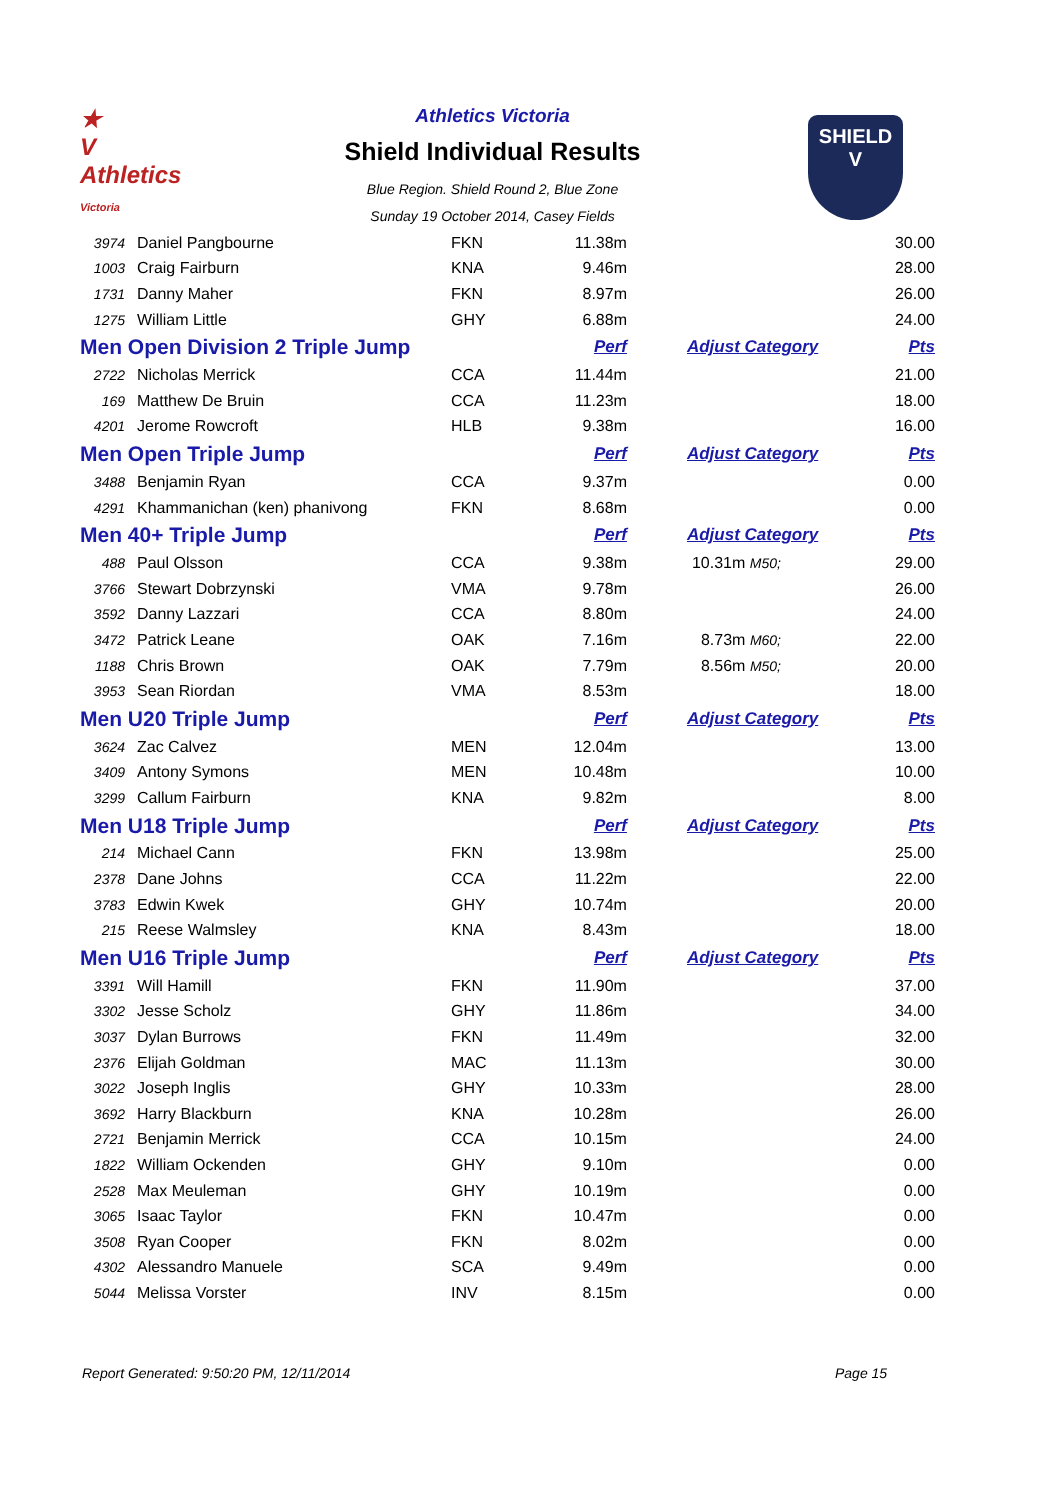★
V
Athletics
Victoria
Athletics Victoria
Shield Individual Results
Blue Region. Shield Round 2, Blue Zone
Sunday 19 October 2014, Casey Fields
SHIELD
V
| 3974 | Daniel Pangbourne | FKN | 11.38m | | 30.00 |
| 1003 | Craig Fairburn | KNA | 9.46m | | 28.00 |
| 1731 | Danny Maher | FKN | 8.97m | | 26.00 |
| 1275 | William Little | GHY | 6.88m | | 24.00 |
| Men Open Division 2 Triple Jump | | | Perf | Adjust Category | Pts |
| 2722 | Nicholas Merrick | CCA | 11.44m | | 21.00 |
| 169 | Matthew De Bruin | CCA | 11.23m | | 18.00 |
| 4201 | Jerome Rowcroft | HLB | 9.38m | | 16.00 |
| Men Open Triple Jump | | | Perf | Adjust Category | Pts |
| 3488 | Benjamin Ryan | CCA | 9.37m | | 0.00 |
| 4291 | Khammanichan (ken) phanivong | FKN | 8.68m | | 0.00 |
| Men 40+ Triple Jump | | | Perf | Adjust Category | Pts |
| 488 | Paul Olsson | CCA | 9.38m | 10.31m M50; | 29.00 |
| 3766 | Stewart Dobrzynski | VMA | 9.78m | | 26.00 |
| 3592 | Danny Lazzari | CCA | 8.80m | | 24.00 |
| 3472 | Patrick Leane | OAK | 7.16m | 8.73m M60; | 22.00 |
| 1188 | Chris Brown | OAK | 7.79m | 8.56m M50; | 20.00 |
| 3953 | Sean Riordan | VMA | 8.53m | | 18.00 |
| Men U20 Triple Jump | | | Perf | Adjust Category | Pts |
| 3624 | Zac Calvez | MEN | 12.04m | | 13.00 |
| 3409 | Antony Symons | MEN | 10.48m | | 10.00 |
| 3299 | Callum Fairburn | KNA | 9.82m | | 8.00 |
| Men U18 Triple Jump | | | Perf | Adjust Category | Pts |
| 214 | Michael Cann | FKN | 13.98m | | 25.00 |
| 2378 | Dane Johns | CCA | 11.22m | | 22.00 |
| 3783 | Edwin Kwek | GHY | 10.74m | | 20.00 |
| 215 | Reese Walmsley | KNA | 8.43m | | 18.00 |
| Men U16 Triple Jump | | | Perf | Adjust Category | Pts |
| 3391 | Will Hamill | FKN | 11.90m | | 37.00 |
| 3302 | Jesse Scholz | GHY | 11.86m | | 34.00 |
| 3037 | Dylan Burrows | FKN | 11.49m | | 32.00 |
| 2376 | Elijah Goldman | MAC | 11.13m | | 30.00 |
| 3022 | Joseph Inglis | GHY | 10.33m | | 28.00 |
| 3692 | Harry Blackburn | KNA | 10.28m | | 26.00 |
| 2721 | Benjamin Merrick | CCA | 10.15m | | 24.00 |
| 1822 | William Ockenden | GHY | 9.10m | | 0.00 |
| 2528 | Max Meuleman | GHY | 10.19m | | 0.00 |
| 3065 | Isaac Taylor | FKN | 10.47m | | 0.00 |
| 3508 | Ryan Cooper | FKN | 8.02m | | 0.00 |
| 4302 | Alessandro Manuele | SCA | 9.49m | | 0.00 |
| 5044 | Melissa Vorster | INV | 8.15m | | 0.00 |
Report Generated: 9:50:20 PM, 12/11/2014
Page 15